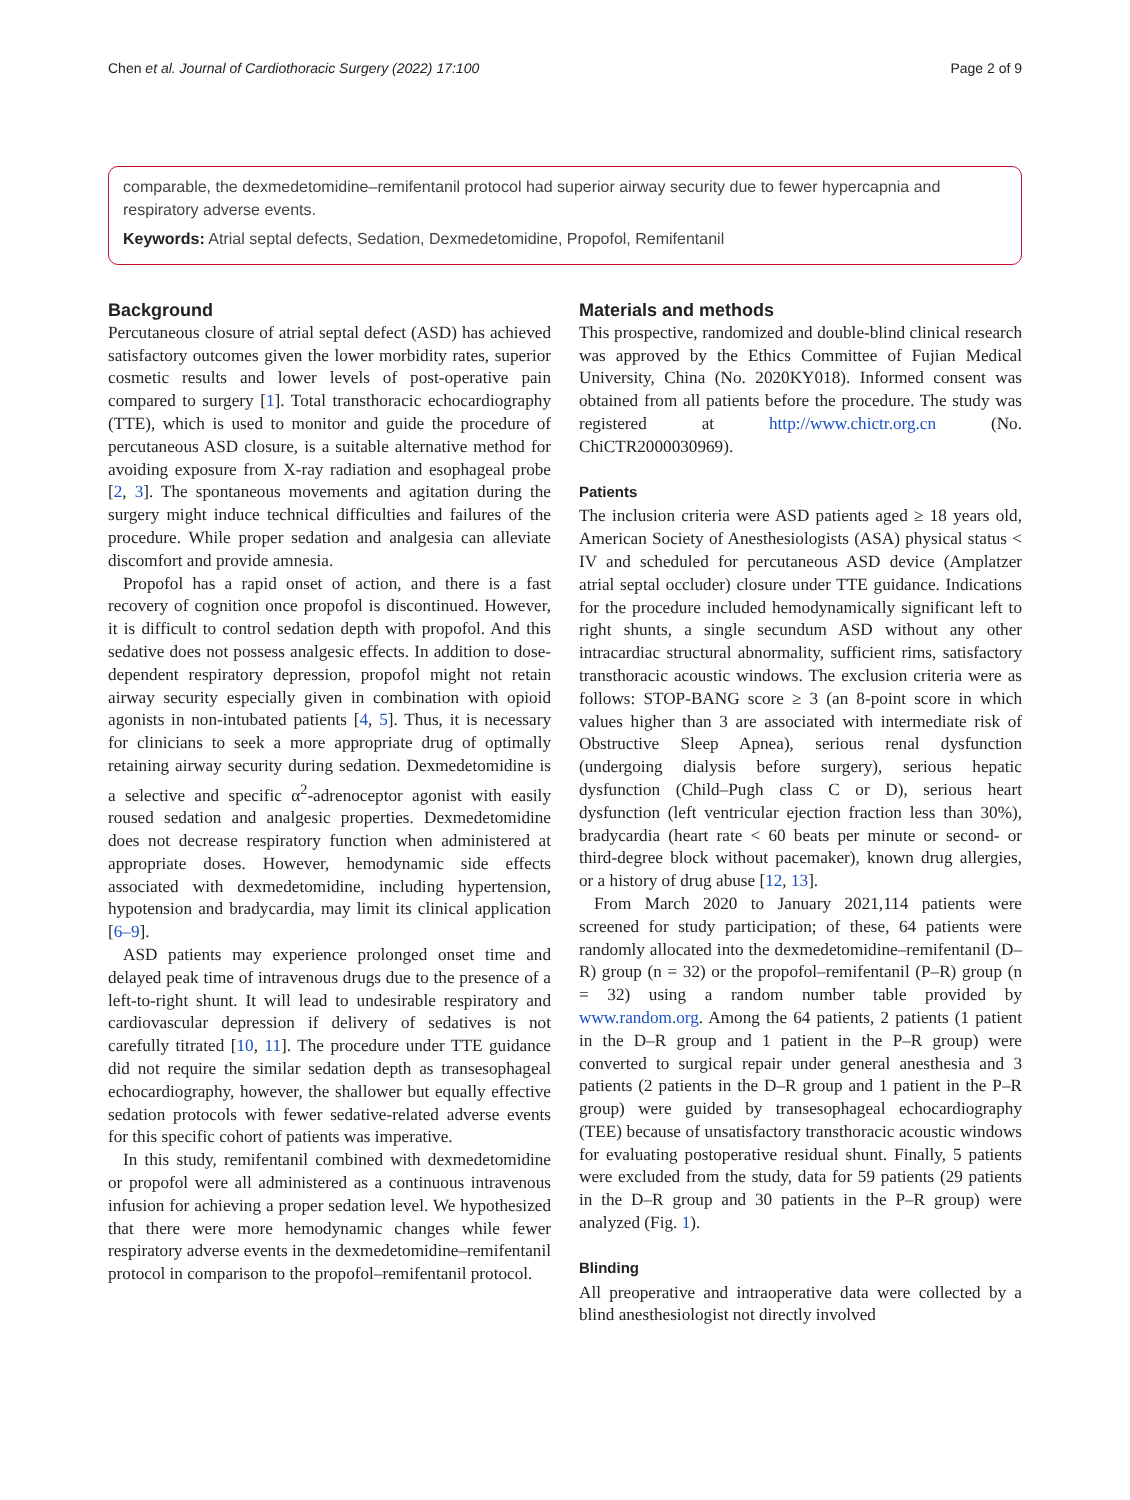Chen et al. Journal of Cardiothoracic Surgery (2022) 17:100 Page 2 of 9
comparable, the dexmedetomidine–remifentanil protocol had superior airway security due to fewer hypercapnia and respiratory adverse events.
Keywords: Atrial septal defects, Sedation, Dexmedetomidine, Propofol, Remifentanil
Background
Percutaneous closure of atrial septal defect (ASD) has achieved satisfactory outcomes given the lower morbidity rates, superior cosmetic results and lower levels of post-operative pain compared to surgery [1]. Total transthoracic echocardiography (TTE), which is used to monitor and guide the procedure of percutaneous ASD closure, is a suitable alternative method for avoiding exposure from X-ray radiation and esophageal probe [2, 3]. The spontaneous movements and agitation during the surgery might induce technical difficulties and failures of the procedure. While proper sedation and analgesia can alleviate discomfort and provide amnesia.
Propofol has a rapid onset of action, and there is a fast recovery of cognition once propofol is discontinued. However, it is difficult to control sedation depth with propofol. And this sedative does not possess analgesic effects. In addition to dose-dependent respiratory depression, propofol might not retain airway security especially given in combination with opioid agonists in non-intubated patients [4, 5]. Thus, it is necessary for clinicians to seek a more appropriate drug of optimally retaining airway security during sedation. Dexmedetomidine is a selective and specific α<sup>2</sup>-adrenoceptor agonist with easily roused sedation and analgesic properties. Dexmedetomidine does not decrease respiratory function when administered at appropriate doses. However, hemodynamic side effects associated with dexmedetomidine, including hypertension, hypotension and bradycardia, may limit its clinical application [6–9].
ASD patients may experience prolonged onset time and delayed peak time of intravenous drugs due to the presence of a left-to-right shunt. It will lead to undesirable respiratory and cardiovascular depression if delivery of sedatives is not carefully titrated [10, 11]. The procedure under TTE guidance did not require the similar sedation depth as transesophageal echocardiography, however, the shallower but equally effective sedation protocols with fewer sedative-related adverse events for this specific cohort of patients was imperative.
In this study, remifentanil combined with dexmedetomidine or propofol were all administered as a continuous intravenous infusion for achieving a proper sedation level. We hypothesized that there were more hemodynamic changes while fewer respiratory adverse events in the dexmedetomidine–remifentanil protocol in comparison to the propofol–remifentanil protocol.
Materials and methods
This prospective, randomized and double-blind clinical research was approved by the Ethics Committee of Fujian Medical University, China (No. 2020KY018). Informed consent was obtained from all patients before the procedure. The study was registered at http://www.chictr.org.cn (No. ChiCTR2000030969).
Patients
The inclusion criteria were ASD patients aged ≥ 18 years old, American Society of Anesthesiologists (ASA) physical status < IV and scheduled for percutaneous ASD device (Amplatzer atrial septal occluder) closure under TTE guidance. Indications for the procedure included hemodynamically significant left to right shunts, a single secundum ASD without any other intracardiac structural abnormality, sufficient rims, satisfactory transthoracic acoustic windows. The exclusion criteria were as follows: STOP-BANG score ≥ 3 (an 8-point score in which values higher than 3 are associated with intermediate risk of Obstructive Sleep Apnea), serious renal dysfunction (undergoing dialysis before surgery), serious hepatic dysfunction (Child–Pugh class C or D), serious heart dysfunction (left ventricular ejection fraction less than 30%), bradycardia (heart rate < 60 beats per minute or second- or third-degree block without pacemaker), known drug allergies, or a history of drug abuse [12, 13].
From March 2020 to January 2021,114 patients were screened for study participation; of these, 64 patients were randomly allocated into the dexmedetomidine–remifentanil (D–R) group (n = 32) or the propofol–remifentanil (P–R) group (n = 32) using a random number table provided by www.random.org. Among the 64 patients, 2 patients (1 patient in the D–R group and 1 patient in the P–R group) were converted to surgical repair under general anesthesia and 3 patients (2 patients in the D–R group and 1 patient in the P–R group) were guided by transesophageal echocardiography (TEE) because of unsatisfactory transthoracic acoustic windows for evaluating postoperative residual shunt. Finally, 5 patients were excluded from the study, data for 59 patients (29 patients in the D–R group and 30 patients in the P–R group) were analyzed (Fig. 1).
Blinding
All preoperative and intraoperative data were collected by a blind anesthesiologist not directly involved